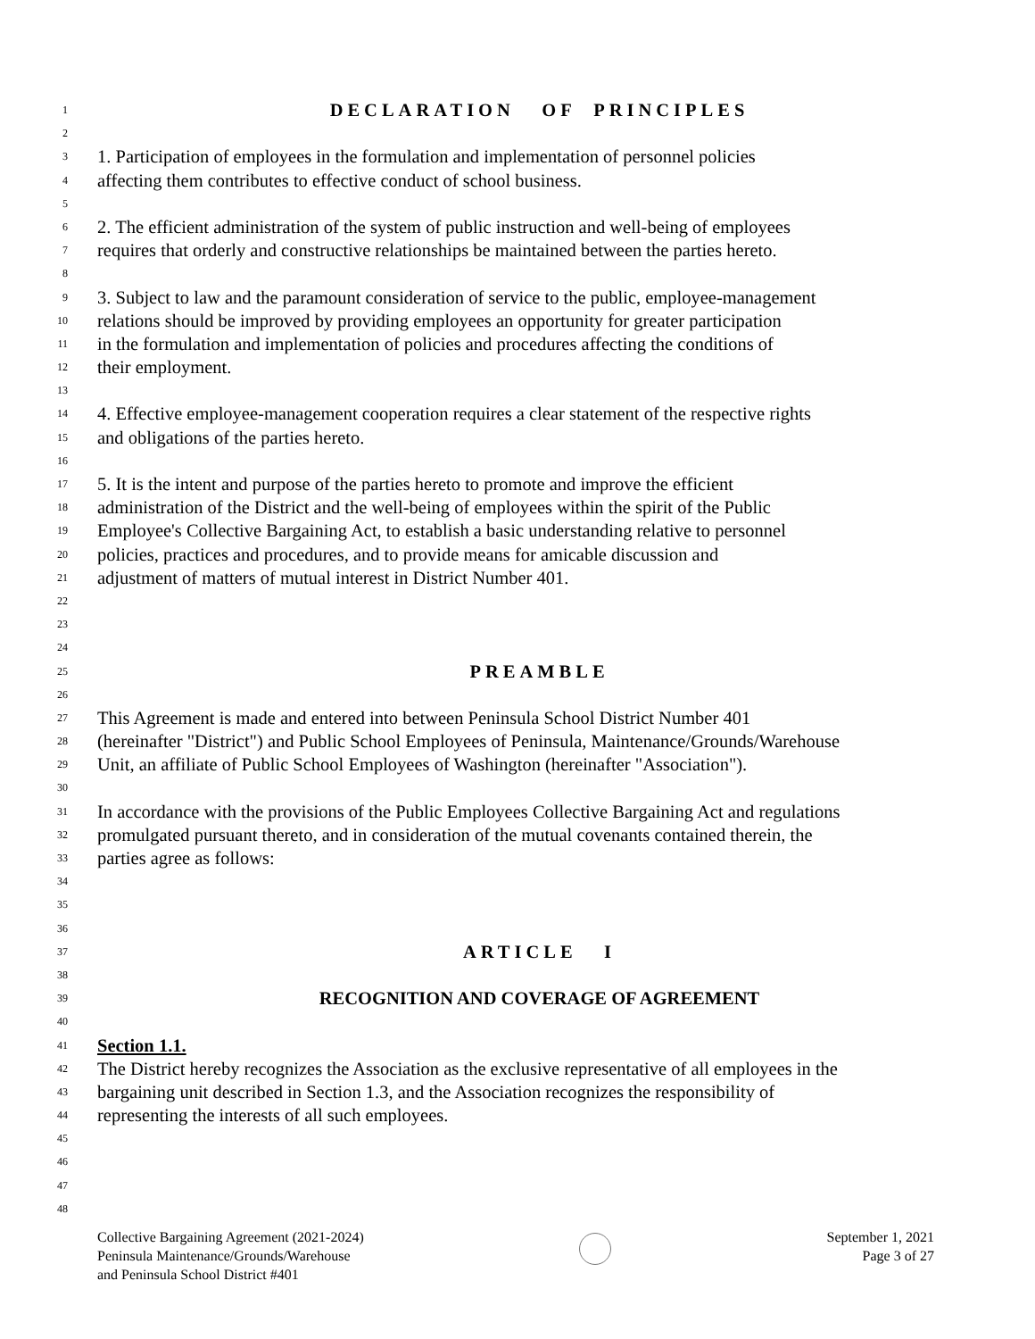1 DECLARATION OF PRINCIPLES
2
3 1. Participation of employees in the formulation and implementation of personnel policies
4 affecting them contributes to effective conduct of school business.
5
6 2. The efficient administration of the system of public instruction and well-being of employees
7 requires that orderly and constructive relationships be maintained between the parties hereto.
8
9 3. Subject to law and the paramount consideration of service to the public, employee-management
10 relations should be improved by providing employees an opportunity for greater participation
11 in the formulation and implementation of policies and procedures affecting the conditions of
12 their employment.
13
14 4. Effective employee-management cooperation requires a clear statement of the respective rights
15 and obligations of the parties hereto.
16
17 5. It is the intent and purpose of the parties hereto to promote and improve the efficient
18 administration of the District and the well-being of employees within the spirit of the Public
19 Employee's Collective Bargaining Act, to establish a basic understanding relative to personnel
20 policies, practices and procedures, and to provide means for amicable discussion and
21 adjustment of matters of mutual interest in District Number 401.
22
23
24
25 PREAMBLE
26
27 This Agreement is made and entered into between Peninsula School District Number 401
28 (hereinafter "District") and Public School Employees of Peninsula, Maintenance/Grounds/Warehouse
29 Unit, an affiliate of Public School Employees of Washington (hereinafter "Association").
30
31 In accordance with the provisions of the Public Employees Collective Bargaining Act and regulations
32 promulgated pursuant thereto, and in consideration of the mutual covenants contained therein, the
33 parties agree as follows:
34
35
36
37 ARTICLE I
38
39 RECOGNITION AND COVERAGE OF AGREEMENT
40
41 Section 1.1.
42 The District hereby recognizes the Association as the exclusive representative of all employees in the
43 bargaining unit described in Section 1.3, and the Association recognizes the responsibility of
44 representing the interests of all such employees.
45
46
47
48
Collective Bargaining Agreement (2021-2024)
Peninsula Maintenance/Grounds/Warehouse
and Peninsula School District #401
September 1, 2021
Page 3 of 27